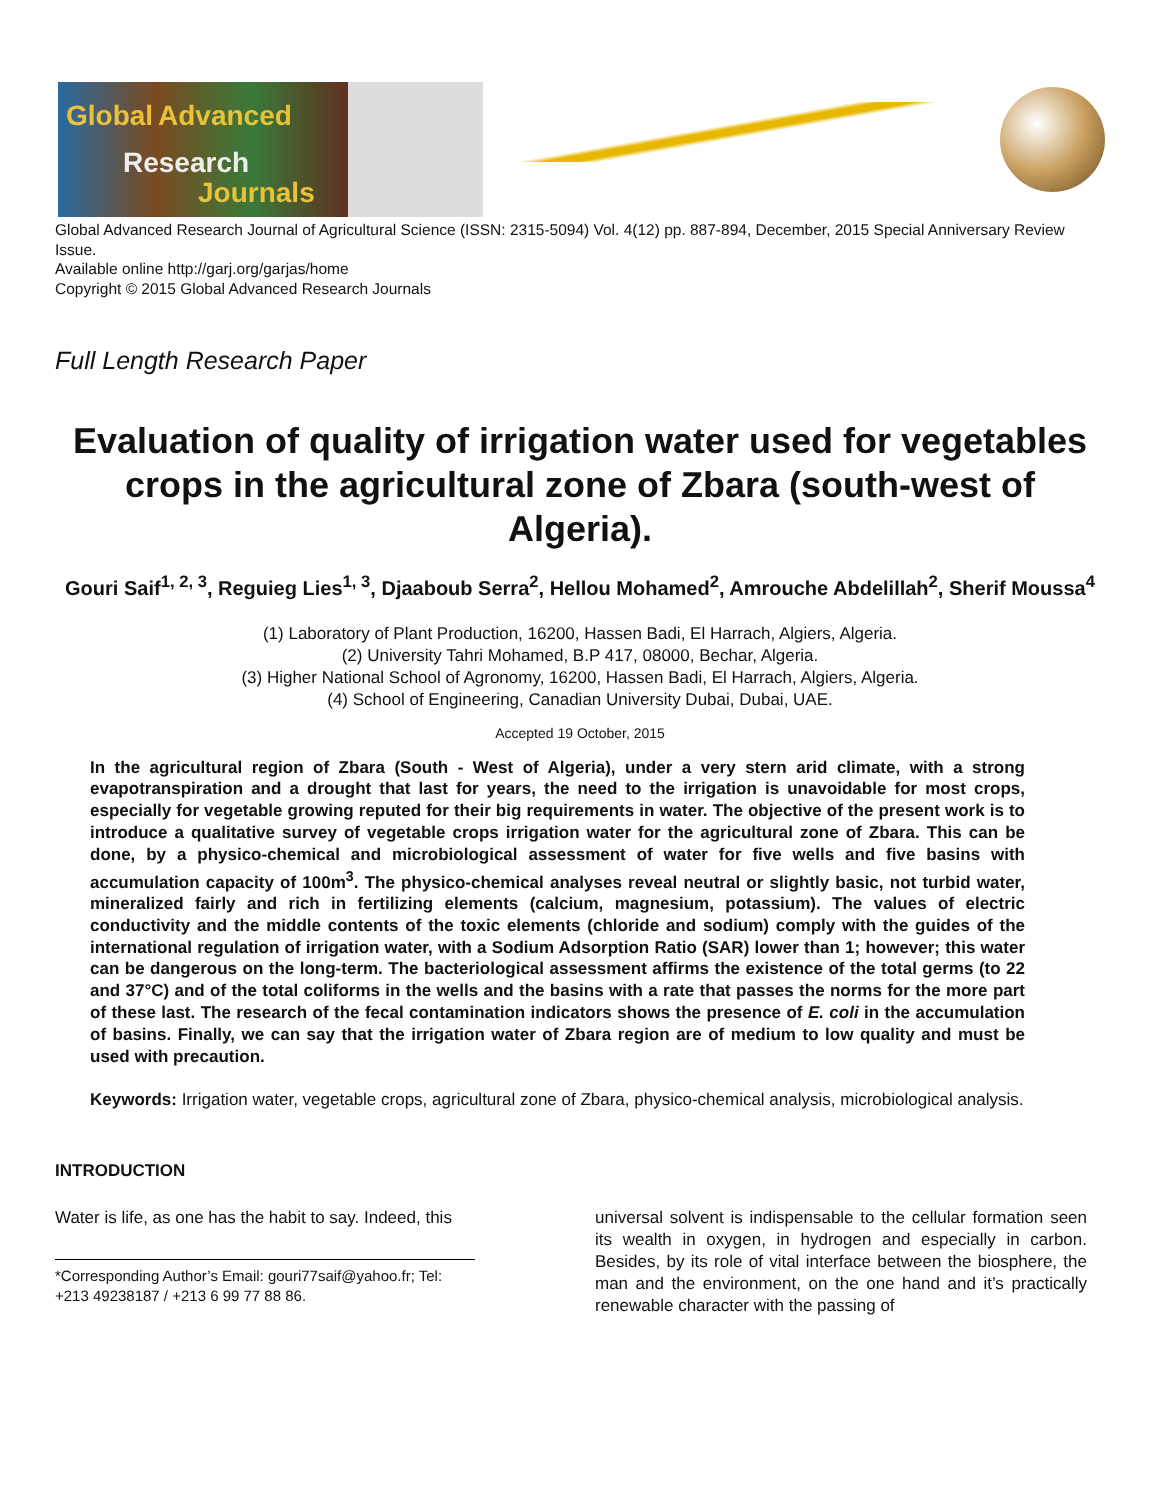Global Advanced
Research
Journals
Global Advanced Research Journal of Agricultural Science (ISSN: 2315-5094) Vol. 4(12) pp. 887-894, December, 2015 Special Anniversary Review Issue.
Available online http://garj.org/garjas/home
Copyright © 2015 Global Advanced Research Journals
Full Length Research Paper
Evaluation of quality of irrigation water used for vegetables crops in the agricultural zone of Zbara (south-west of Algeria).
Gouri Saif<sup>1, 2, 3</sup>, Reguieg Lies<sup>1, 3</sup>, Djaaboub Serra<sup>2</sup>, Hellou Mohamed<sup>2</sup>, Amrouche Abdelillah<sup>2</sup>, Sherif Moussa<sup>4</sup>
(1) Laboratory of Plant Production, 16200, Hassen Badi, El Harrach, Algiers, Algeria.
(2) University Tahri Mohamed, B.P 417, 08000, Bechar, Algeria.
(3) Higher National School of Agronomy, 16200, Hassen Badi, El Harrach, Algiers, Algeria.
(4) School of Engineering, Canadian University Dubai, Dubai, UAE.
Accepted 19 October, 2015
In the agricultural region of Zbara (South - West of Algeria), under a very stern arid climate, with a strong evapotranspiration and a drought that last for years, the need to the irrigation is unavoidable for most crops, especially for vegetable growing reputed for their big requirements in water. The objective of the present work is to introduce a qualitative survey of vegetable crops irrigation water for the agricultural zone of Zbara. This can be done, by a physico-chemical and microbiological assessment of water for five wells and five basins with accumulation capacity of 100m<sup>3</sup>. The physico-chemical analyses reveal neutral or slightly basic, not turbid water, mineralized fairly and rich in fertilizing elements (calcium, magnesium, potassium). The values of electric conductivity and the middle contents of the toxic elements (chloride and sodium) comply with the guides of the international regulation of irrigation water, with a Sodium Adsorption Ratio (SAR) lower than 1; however; this water can be dangerous on the long-term. The bacteriological assessment affirms the existence of the total germs (to 22 and 37°C) and of the total coliforms in the wells and the basins with a rate that passes the norms for the more part of these last. The research of the fecal contamination indicators shows the presence of E. coli in the accumulation of basins. Finally, we can say that the irrigation water of Zbara region are of medium to low quality and must be used with precaution.
Keywords: Irrigation water, vegetable crops, agricultural zone of Zbara, physico-chemical analysis, microbiological analysis.
INTRODUCTION
Water is life, as one has the habit to say. Indeed, this
*Corresponding Author’s Email: gouri77saif@yahoo.fr; Tel: +213 49238187 / +213 6 99 77 88 86.
universal solvent is indispensable to the cellular formation seen its wealth in oxygen, in hydrogen and especially in carbon. Besides, by its role of vital interface between the biosphere, the man and the environment, on the one hand and it’s practically renewable character with the passing of